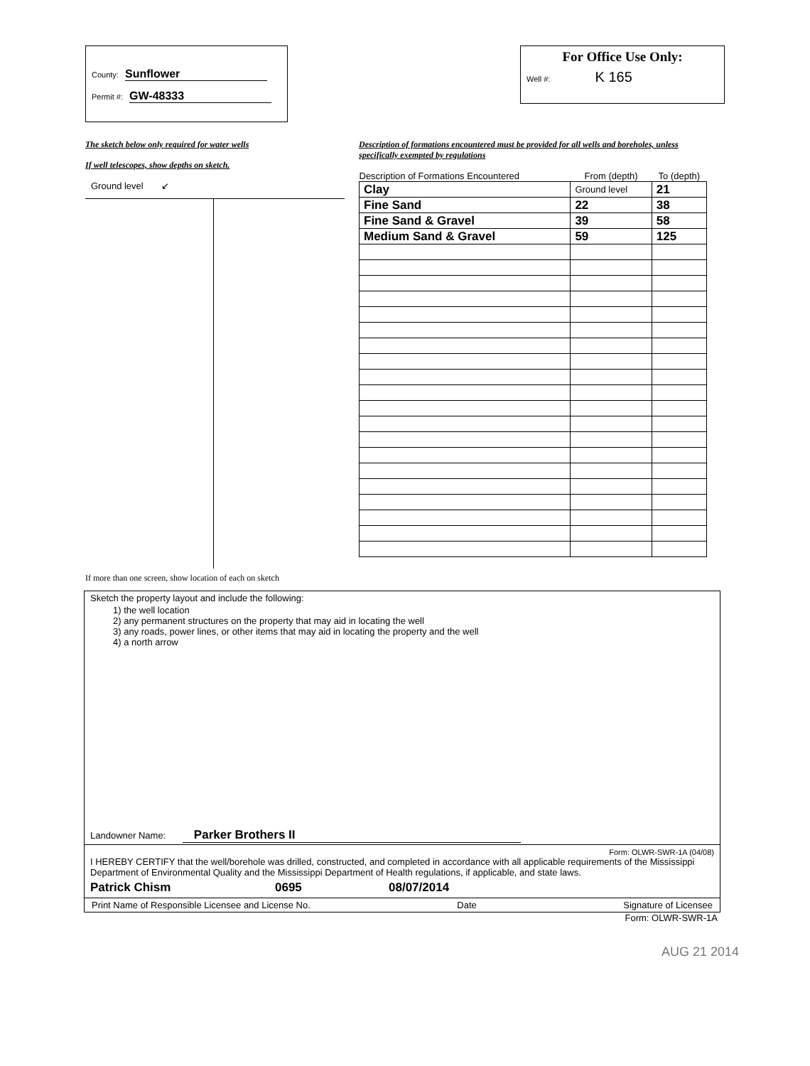County: Sunflower
Permit #: GW-48333
For Office Use Only:
Well #: K 165
The sketch below only required for water wells
If well telescopes, show depths on sketch.
Ground level ↙
If more than one screen, show location of each on sketch
Description of formations encountered must be provided for all wells and boreholes, unless specifically exempted by regulations
| Description of Formations Encountered | From (depth) | To (depth) |
| --- | --- | --- |
| Clay | Ground level | 21 |
| Fine Sand | 22 | 38 |
| Fine Sand & Gravel | 39 | 58 |
| Medium Sand & Gravel | 59 | 125 |
Sketch the property layout and include the following:
1) the well location
2) any permanent structures on the property that may aid in locating the well
3) any roads, power lines, or other items that may aid in locating the property and the well
4) a north arrow
Landowner Name: Parker Brothers II
Form: OLWR-SWR-1A (04/08)
I HEREBY CERTIFY that the well/borehole was drilled, constructed, and completed in accordance with all applicable requirements of the Mississippi Department of Environmental Quality and the Mississippi Department of Health regulations, if applicable, and state laws.
Patrick Chism 0695 08/07/2014
Print Name of Responsible Licensee and License No. Date Signature of Licensee
Form: OLWR-SWR-1A
AUG 21 2014